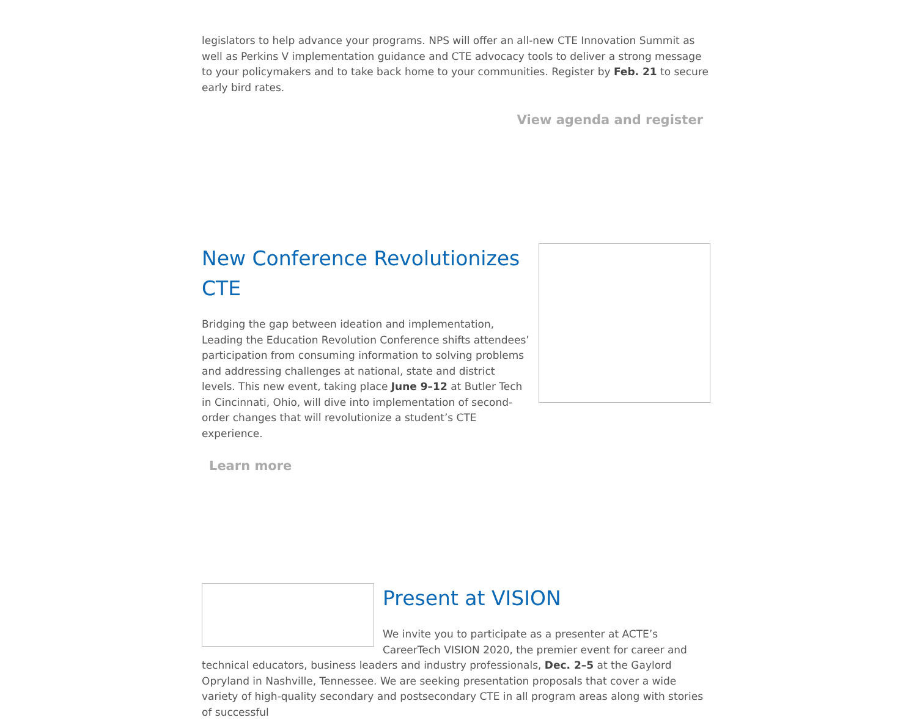legislators to help advance your programs. NPS will offer an all-new CTE Innovation Summit as well as Perkins V implementation guidance and CTE advocacy tools to deliver a strong message to your policymakers and to take back home to your communities. Register by Feb. 21 to secure early bird rates.
View agenda and register
New Conference Revolutionizes CTE
Bridging the gap between ideation and implementation, Leading the Education Revolution Conference shifts attendees’ participation from consuming information to solving problems and addressing challenges at national, state and district levels. This new event, taking place June 9–12 at Butler Tech in Cincinnati, Ohio, will dive into implementation of second-order changes that will revolutionize a student’s CTE experience.
Learn more
Present at VISION
We invite you to participate as a presenter at ACTE’s CareerTech VISION 2020, the premier event for career and technical educators, business leaders and industry professionals, Dec. 2–5 at the Gaylord Opryland in Nashville, Tennessee. We are seeking presentation proposals that cover a wide variety of high-quality secondary and postsecondary CTE in all program areas along with stories of successful